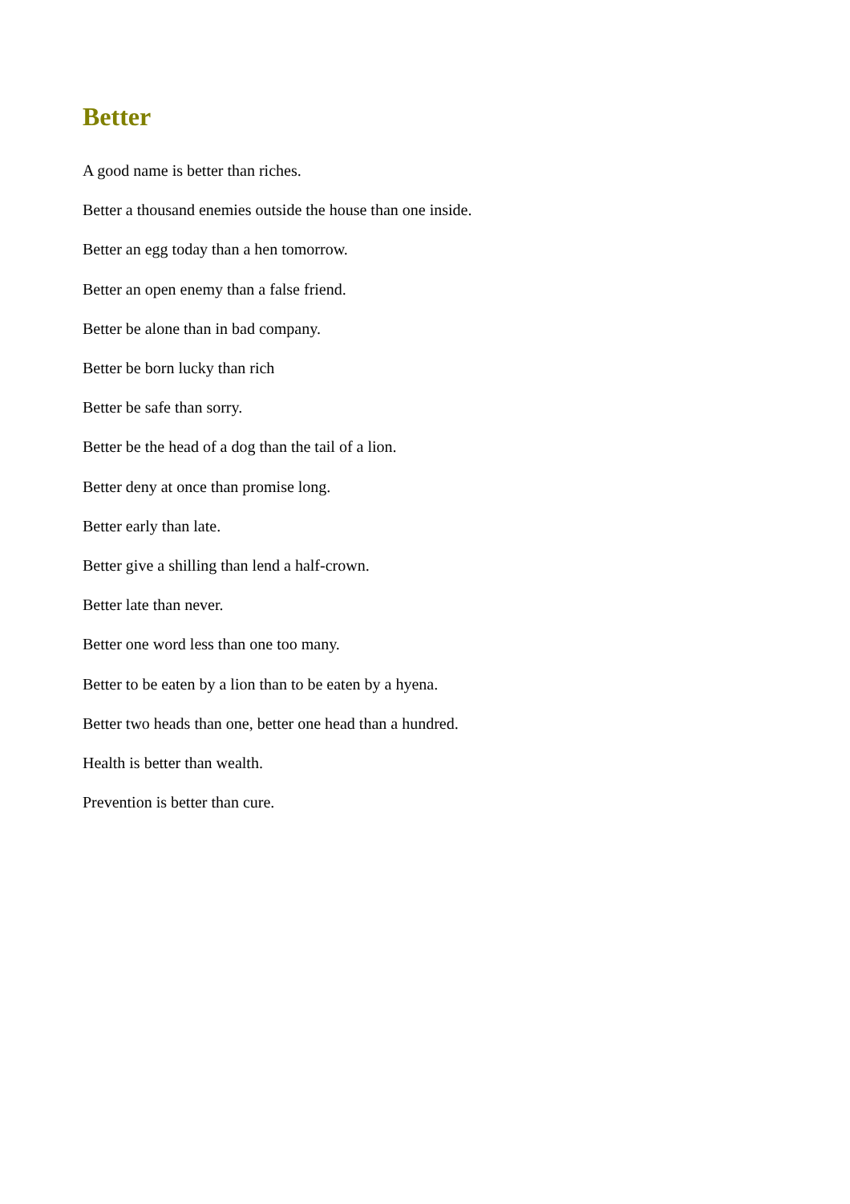Better
A good name is better than riches.
Better a thousand enemies outside the house than one inside.
Better an egg today than a hen tomorrow.
Better an open enemy than a false friend.
Better be alone than in bad company.
Better be born lucky than rich
Better be safe than sorry.
Better be the head of a dog than the tail of a lion.
Better deny at once than promise long.
Better early than late.
Better give a shilling than lend a half-crown.
Better late than never.
Better one word less than one too many.
Better to be eaten by a lion than to be eaten by a hyena.
Better two heads than one, better one head than a hundred.
Health is better than wealth.
Prevention is better than cure.